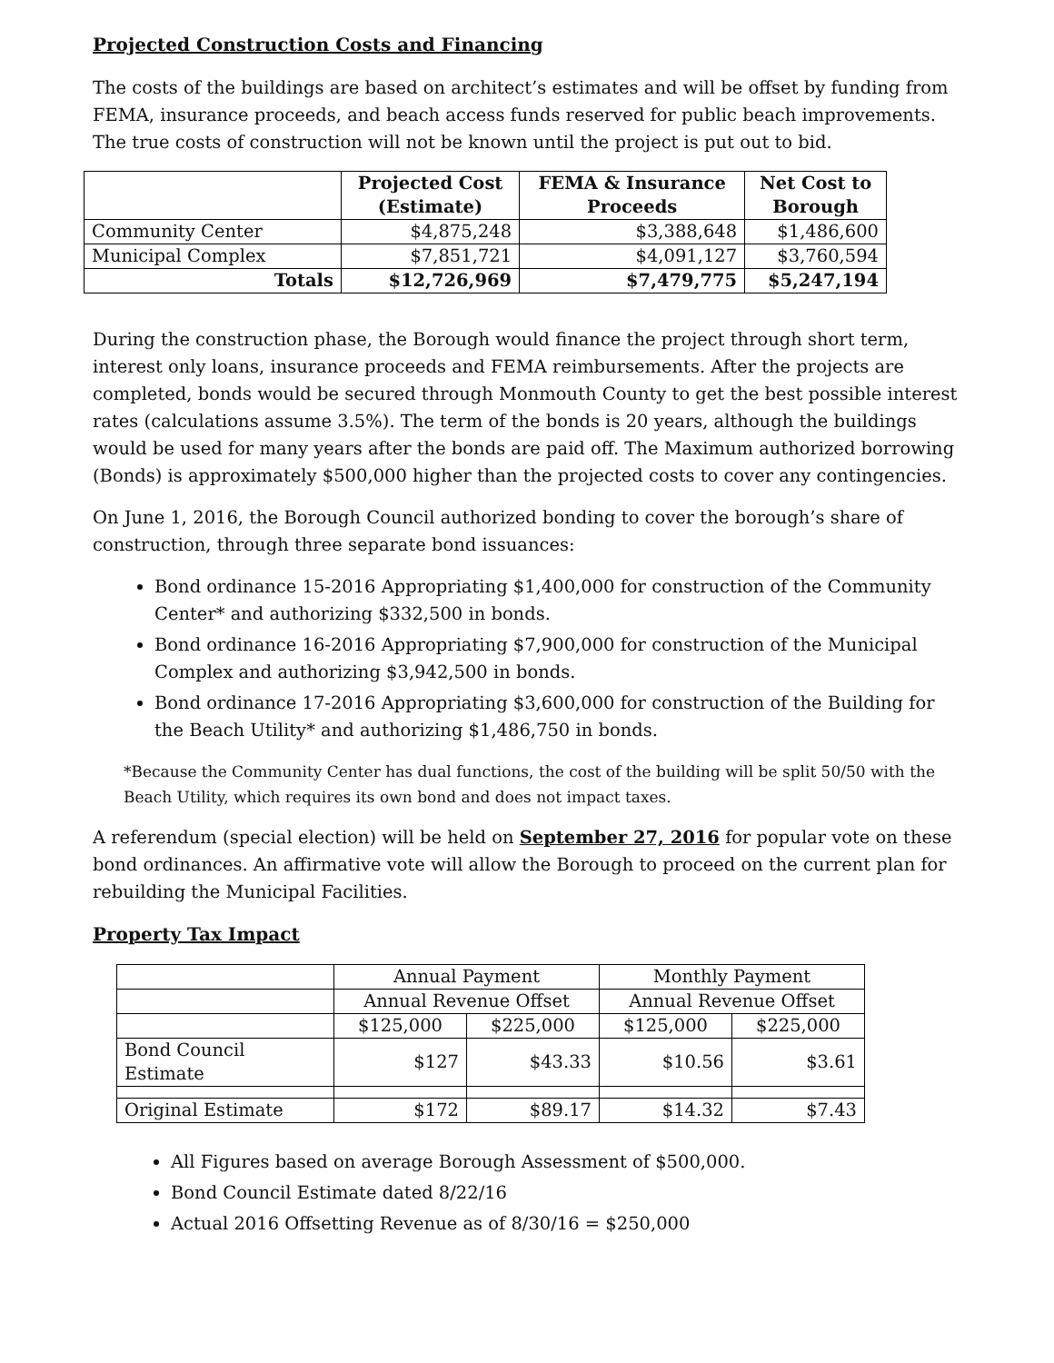Projected Construction Costs and Financing
The costs of the buildings are based on architect’s estimates and will be offset by funding from FEMA, insurance proceeds, and beach access funds reserved for public beach improvements. The true costs of construction will not be known until the project is put out to bid.
| | Projected Cost (Estimate) | FEMA & Insurance Proceeds | Net Cost to Borough |
| --- | --- | --- | --- |
| Community Center | $4,875,248 | $3,388,648 | $1,486,600 |
| Municipal Complex | $7,851,721 | $4,091,127 | $3,760,594 |
| Totals | $12,726,969 | $7,479,775 | $5,247,194 |
During the construction phase, the Borough would finance the project through short term, interest only loans, insurance proceeds and FEMA reimbursements. After the projects are completed, bonds would be secured through Monmouth County to get the best possible interest rates (calculations assume 3.5%). The term of the bonds is 20 years, although the buildings would be used for many years after the bonds are paid off. The Maximum authorized borrowing (Bonds) is approximately $500,000 higher than the projected costs to cover any contingencies.
On June 1, 2016, the Borough Council authorized bonding to cover the borough’s share of construction, through three separate bond issuances:
Bond ordinance 15-2016 Appropriating $1,400,000 for construction of the Community Center* and authorizing $332,500 in bonds.
Bond ordinance 16-2016 Appropriating $7,900,000 for construction of the Municipal Complex and authorizing $3,942,500 in bonds.
Bond ordinance 17-2016 Appropriating $3,600,000 for construction of the Building for the Beach Utility* and authorizing $1,486,750 in bonds.
*Because the Community Center has dual functions, the cost of the building will be split 50/50 with the Beach Utility, which requires its own bond and does not impact taxes.
A referendum (special election) will be held on September 27, 2016 for popular vote on these bond ordinances. An affirmative vote will allow the Borough to proceed on the current plan for rebuilding the Municipal Facilities.
Property Tax Impact
| | Annual Payment | | Monthly Payment | |
| | Annual Revenue Offset | | Annual Revenue Offset | |
| | $125,000 | $225,000 | $125,000 | $225,000 |
| Bond Council Estimate | $127 | $43.33 | $10.56 | $3.61 |
| Original Estimate | $172 | $89.17 | $14.32 | $7.43 |
All Figures based on average Borough Assessment of $500,000.
Bond Council Estimate dated 8/22/16
Actual 2016 Offsetting Revenue as of 8/30/16 = $250,000